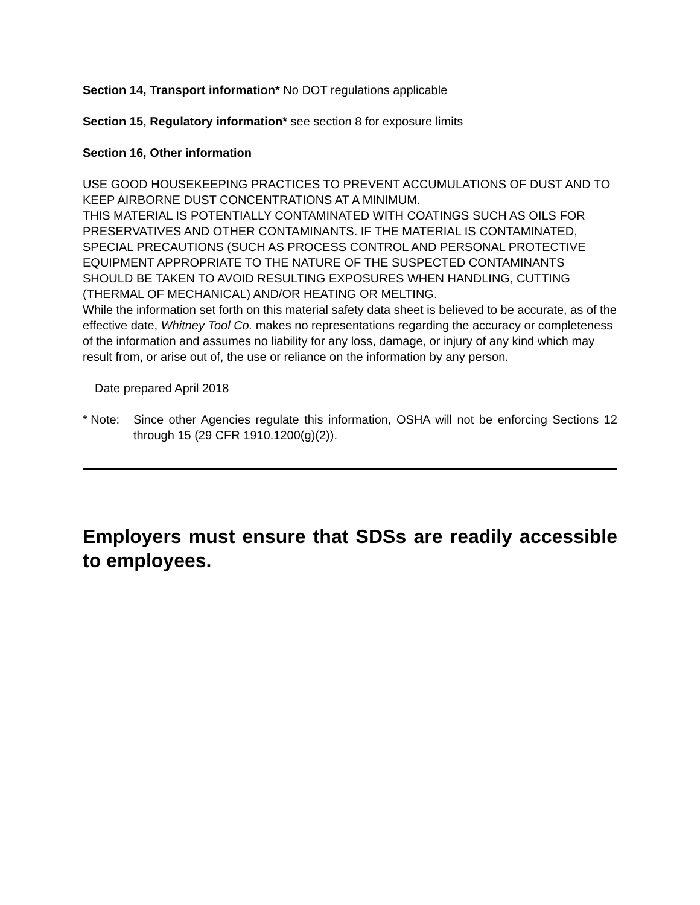Section 14, Transport information* No DOT regulations applicable
Section 15, Regulatory information* see section 8 for exposure limits
Section 16, Other information
USE GOOD HOUSEKEEPING PRACTICES TO PREVENT ACCUMULATIONS OF DUST AND TO KEEP AIRBORNE DUST CONCENTRATIONS AT A MINIMUM.
THIS MATERIAL IS POTENTIALLY CONTAMINATED WITH COATINGS SUCH AS OILS FOR PRESERVATIVES AND OTHER CONTAMINANTS. IF THE MATERIAL IS CONTAMINATED, SPECIAL PRECAUTIONS (SUCH AS PROCESS CONTROL AND PERSONAL PROTECTIVE EQUIPMENT APPROPRIATE TO THE NATURE OF THE SUSPECTED CONTAMINANTS SHOULD BE TAKEN TO AVOID RESULTING EXPOSURES WHEN HANDLING, CUTTING (THERMAL OF MECHANICAL) AND/OR HEATING OR MELTING.
While the information set forth on this material safety data sheet is believed to be accurate, as of the effective date, Whitney Tool Co. makes no representations regarding the accuracy or completeness of the information and assumes no liability for any loss, damage, or injury of any kind which may result from, or arise out of, the use or reliance on the information by any person.
Date prepared April 2018
* Note: Since other Agencies regulate this information, OSHA will not be enforcing Sections 12 through 15 (29 CFR 1910.1200(g)(2)).
Employers must ensure that SDSs are readily accessible to employees.